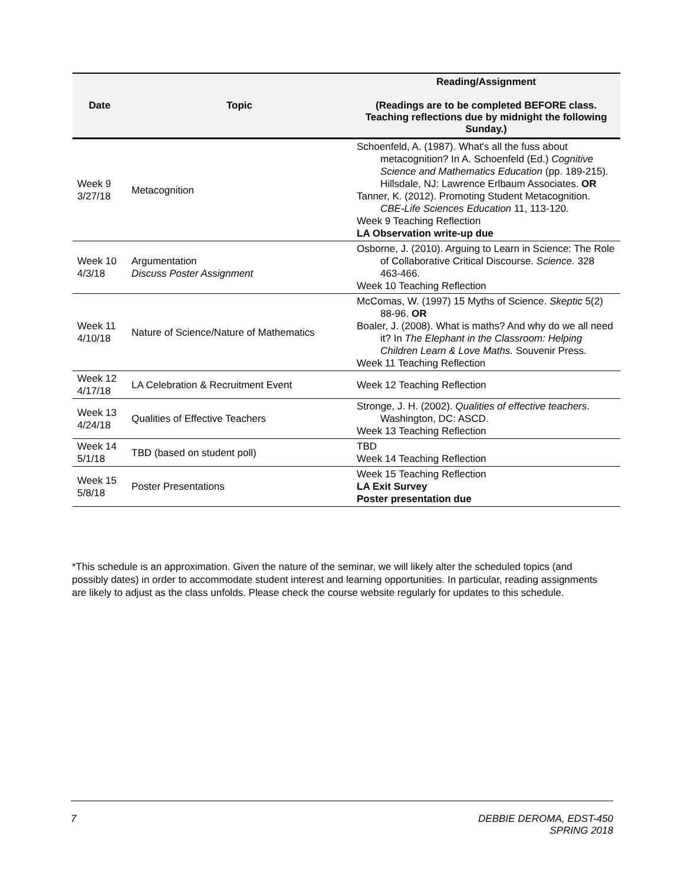| Date | Topic | Reading/Assignment (Readings are to be completed BEFORE class. Teaching reflections due by midnight the following Sunday.) |
| --- | --- | --- |
| Week 9 3/27/18 | Metacognition | Schoenfeld, A. (1987). What's all the fuss about metacognition? In A. Schoenfeld (Ed.) Cognitive Science and Mathematics Education (pp. 189-215). Hillsdale, NJ: Lawrence Erlbaum Associates. OR Tanner, K. (2012). Promoting Student Metacognition. CBE-Life Sciences Education 11, 113-120. Week 9 Teaching Reflection LA Observation write-up due |
| Week 10 4/3/18 | Argumentation Discuss Poster Assignment | Osborne, J. (2010). Arguing to Learn in Science: The Role of Collaborative Critical Discourse. Science. 328 463-466. Week 10 Teaching Reflection |
| Week 11 4/10/18 | Nature of Science/Nature of Mathematics | McComas, W. (1997) 15 Myths of Science. Skeptic 5(2) 88-96. OR Boaler, J. (2008). What is maths? And why do we all need it? In The Elephant in the Classroom: Helping Children Learn & Love Maths. Souvenir Press. Week 11 Teaching Reflection |
| Week 12 4/17/18 | LA Celebration & Recruitment Event | Week 12 Teaching Reflection |
| Week 13 4/24/18 | Qualities of Effective Teachers | Stronge, J. H. (2002). Qualities of effective teachers . Washington, DC: ASCD. Week 13 Teaching Reflection |
| Week 14 5/1/18 | TBD (based on student poll) | TBD Week 14 Teaching Reflection |
| Week 15 5/8/18 | Poster Presentations | Week 15 Teaching Reflection LA Exit Survey Poster presentation due |
*This schedule is an approximation. Given the nature of the seminar, we will likely alter the scheduled topics (and possibly dates) in order to accommodate student interest and learning opportunities. In particular, reading assignments are likely to adjust as the class unfolds. Please check the course website regularly for updates to this schedule.
7 DEBBIE DEROMA, EDST-450
SPRING 2018